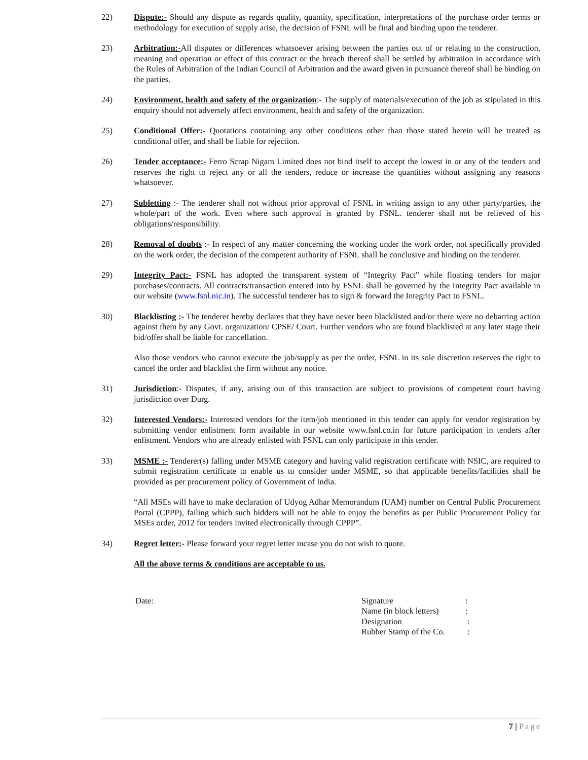22) Dispute:- Should any dispute as regards quality, quantity, specification, interpretations of the purchase order terms or methodology for execution of supply arise, the decision of FSNL will be final and binding upon the tenderer.
23) Arbitration:-All disputes or differences whatsoever arising between the parties out of or relating to the construction, meaning and operation or effect of this contract or the breach thereof shall be settled by arbitration in accordance with the Rules of Arbitration of the Indian Council of Arbitration and the award given in pursuance thereof shall be binding on the parties.
24) Environment, health and safety of the organization:- The supply of materials/execution of the job as stipulated in this enquiry should not adversely affect environment, health and safety of the organization.
25) Conditional Offer:- Quotations containing any other conditions other than those stated herein will be treated as conditional offer, and shall be liable for rejection.
26) Tender acceptance:- Ferro Scrap Nigam Limited does not bind itself to accept the lowest in or any of the tenders and reserves the right to reject any or all the tenders, reduce or increase the quantities without assigning any reasons whatsoever.
27) Subletting :- The tenderer shall not without prior approval of FSNL in writing assign to any other party/parties, the whole/part of the work. Even where such approval is granted by FSNL. tenderer shall not be relieved of his obligations/responsibility.
28) Removal of doubts :- In respect of any matter concerning the working under the work order, not specifically provided on the work order, the decision of the competent authority of FSNL shall be conclusive and binding on the tenderer.
29) Integrity Pact:- FSNL has adopted the transparent system of “Integrity Pact” while floating tenders for major purchases/contracts. All contracts/transaction entered into by FSNL shall be governed by the Integrity Pact available in our website (www.fsnl.nic.in). The successful tenderer has to sign & forward the Integrity Pact to FSNL.
30) Blacklisting :- The tenderer hereby declares that they have never been blacklisted and/or there were no debarring action against them by any Govt. organization/ CPSE/ Court. Further vendors who are found blacklisted at any later stage their bid/offer shall be liable for cancellation.
Also those vendors who cannot execute the job/supply as per the order, FSNL in its sole discretion reserves the right to cancel the order and blacklist the firm without any notice.
31) Jurisdiction:- Disputes, if any, arising out of this transaction are subject to provisions of competent court having jurisdiction over Durg.
32) Interested Vendors:- Interested vendors for the item/job mentioned in this tender can apply for vendor registration by submitting vendor enlistment form available in our website www.fsnl.co.in for future participation in tenders after enlistment. Vendors who are already enlisted with FSNL can only participate in this tender.
33) MSME :- Tenderer(s) falling under MSME category and having valid registration certificate with NSIC, are required to submit registration certificate to enable us to consider under MSME, so that applicable benefits/facilities shall be provided as per procurement policy of Government of India.
“All MSEs will have to make declaration of Udyog Adhar Memorandum (UAM) number on Central Public Procurement Portal (CPPP), failing which such bidders will not be able to enjoy the benefits as per Public Procurement Policy for MSEs order, 2012 for tenders invited electronically through CPPP”.
34) Regret letter:- Please forward your regret letter incase you do not wish to quote.
All the above terms & conditions are acceptable to us.
Date:
| Signature | : |
| Name (in block letters) | : |
| Designation | : |
| Rubber Stamp of the Co. | : |
7 | Page